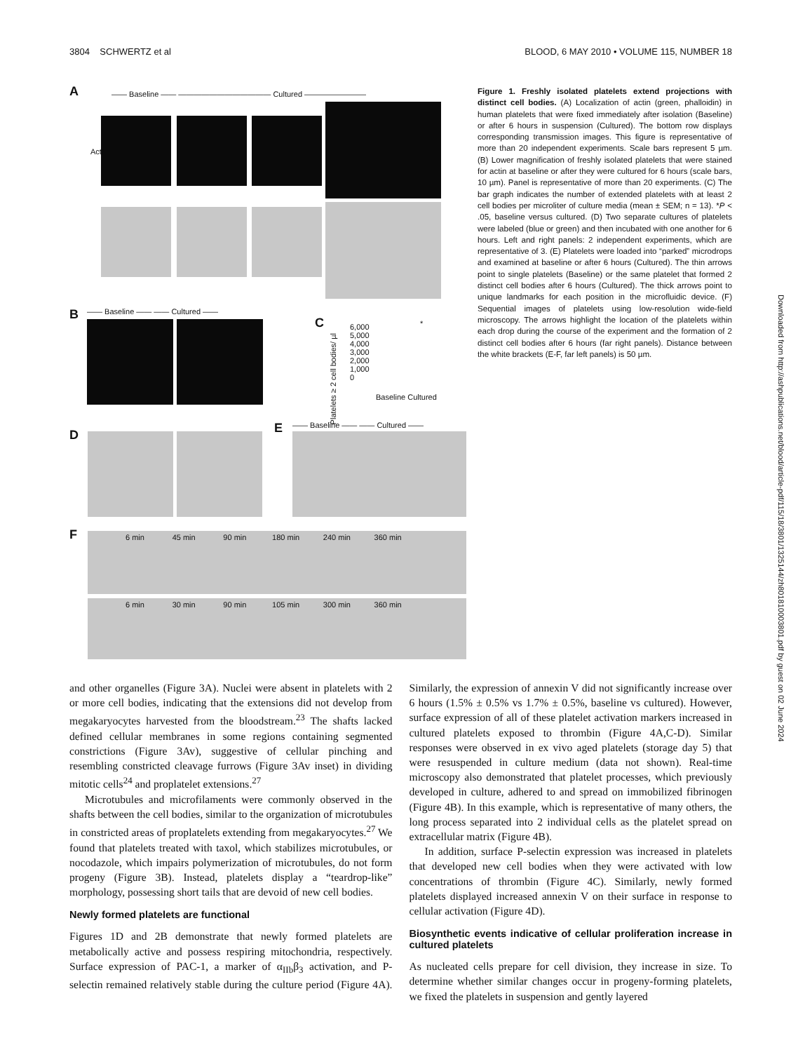3804 SCHWERTZ et al BLOOD, 6 MAY 2010 • VOLUME 115, NUMBER 18
A
—— Baseline —— ———————————— Cultured ————————
Actin
B —— Baseline —— —— Cultured ——
C
6,000
5,000
4,000
3,000
2,000
1,000
0
Baseline Cultured
Platelets ≥ 2 cell bodies/ µl
*
D E —— Baseline —— —— Cultured ——
F
6 min 45 min 90 min 180 min 240 min 360 min
6 min 30 min 90 min 105 min 300 min 360 min
Figure 1. Freshly isolated platelets extend projections with distinct cell bodies. (A) Localization of actin (green, phalloidin) in human platelets that were fixed immediately after isolation (Baseline) or after 6 hours in suspension (Cultured). The bottom row displays corresponding transmission images. This figure is representative of more than 20 independent experiments. Scale bars represent 5 µm. (B) Lower magnification of freshly isolated platelets that were stained for actin at baseline or after they were cultured for 6 hours (scale bars, 10 µm). Panel is representative of more than 20 experiments. (C) The bar graph indicates the number of extended platelets with at least 2 cell bodies per microliter of culture media (mean ± SEM; n = 13). *P < .05, baseline versus cultured. (D) Two separate cultures of platelets were labeled (blue or green) and then incubated with one another for 6 hours. Left and right panels: 2 independent experiments, which are representative of 3. (E) Platelets were loaded into “parked” microdrops and examined at baseline or after 6 hours (Cultured). The thin arrows point to single platelets (Baseline) or the same platelet that formed 2 distinct cell bodies after 6 hours (Cultured). The thick arrows point to unique landmarks for each position in the microfluidic device. (F) Sequential images of platelets using low-resolution wide-field microscopy. The arrows highlight the location of the platelets within each drop during the course of the experiment and the formation of 2 distinct cell bodies after 6 hours (far right panels). Distance between the white brackets (E-F, far left panels) is 50 µm.
Downloaded from http://ashpublications.net/blood/article-pdf/115/18/3801/1325144/zh801810003801.pdf by guest on 02 June 2024
and other organelles (Figure 3A). Nuclei were absent in platelets with 2 or more cell bodies, indicating that the extensions did not develop from megakaryocytes harvested from the bloodstream.<sup>23</sup> The shafts lacked defined cellular membranes in some regions containing segmented constrictions (Figure 3Av), suggestive of cellular pinching and resembling constricted cleavage furrows (Figure 3Av inset) in dividing mitotic cells<sup>24</sup> and proplatelet extensions.<sup>27</sup>
Microtubules and microfilaments were commonly observed in the shafts between the cell bodies, similar to the organization of microtubules in constricted areas of proplatelets extending from megakaryocytes.<sup>27</sup> We found that platelets treated with taxol, which stabilizes microtubules, or nocodazole, which impairs polymerization of microtubules, do not form progeny (Figure 3B). Instead, platelets display a “teardrop-like” morphology, possessing short tails that are devoid of new cell bodies.
Newly formed platelets are functional
Figures 1D and 2B demonstrate that newly formed platelets are metabolically active and possess respiring mitochondria, respectively. Surface expression of PAC-1, a marker of α<sub>IIb</sub>β<sub>3</sub> activation, and P-selectin remained relatively stable during the culture period (Figure 4A). Similarly, the expression of annexin V did not significantly increase over 6 hours (1.5% ± 0.5% vs 1.7% ± 0.5%, baseline vs cultured). However, surface expression of all of these platelet activation markers increased in cultured platelets exposed to thrombin (Figure 4A,C-D). Similar responses were observed in ex vivo aged platelets (storage day 5) that were resuspended in culture medium (data not shown). Real-time microscopy also demonstrated that platelet processes, which previously developed in culture, adhered to and spread on immobilized fibrinogen (Figure 4B). In this example, which is representative of many others, the long process separated into 2 individual cells as the platelet spread on extracellular matrix (Figure 4B).
In addition, surface P-selectin expression was increased in platelets that developed new cell bodies when they were activated with low concentrations of thrombin (Figure 4C). Similarly, newly formed platelets displayed increased annexin V on their surface in response to cellular activation (Figure 4D).
Biosynthetic events indicative of cellular proliferation increase in cultured platelets
As nucleated cells prepare for cell division, they increase in size. To determine whether similar changes occur in progeny-forming platelets, we fixed the platelets in suspension and gently layered